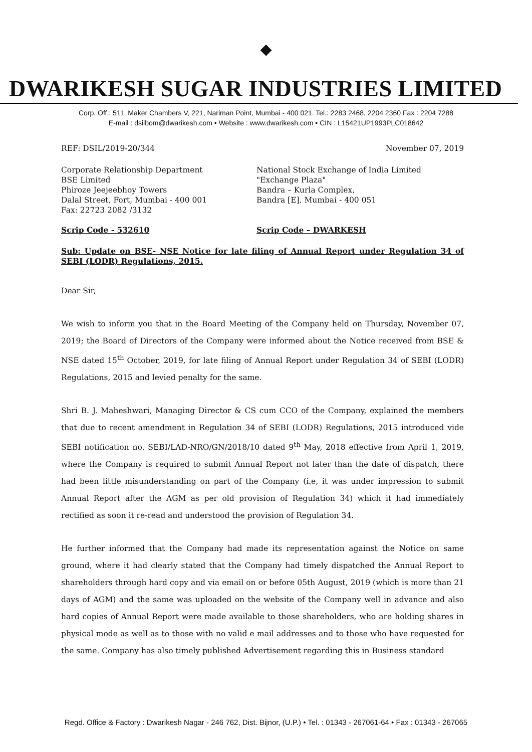◆
DWARIKESH SUGAR INDUSTRIES LIMITED
Corp. Off.: 511, Maker Chambers V, 221, Nariman Point, Mumbai - 400 021. Tel.: 2283 2468, 2204 2360 Fax : 2204 7288
E-mail : dsilbom@dwarikesh.com • Website : www.dwarikesh.com • CIN : L15421UP1993PLC018642
REF: DSIL/2019-20/344 November 07, 2019
Corporate Relationship Department
BSE Limited
Phiroze Jeejeebhoy Towers
Dalal Street, Fort, Mumbai - 400 001
Fax: 22723 2082 /3132
Scrip Code - 532610
National Stock Exchange of India Limited
"Exchange Plaza"
Bandra – Kurla Complex,
Bandra [E], Mumbai - 400 051
Scrip Code – DWARKESH
Sub: Update on BSE- NSE Notice for late filing of Annual Report under Regulation 34 of SEBI (LODR) Regulations, 2015.
Dear Sir,
We wish to inform you that in the Board Meeting of the Company held on Thursday, November 07, 2019; the Board of Directors of the Company were informed about the Notice received from BSE & NSE dated 15<sup>th</sup> October, 2019, for late filing of Annual Report under Regulation 34 of SEBI (LODR) Regulations, 2015 and levied penalty for the same.
Shri B. J. Maheshwari, Managing Director & CS cum CCO of the Company, explained the members that due to recent amendment in Regulation 34 of SEBI (LODR) Regulations, 2015 introduced vide SEBI notification no. SEBI/LAD-NRO/GN/2018/10 dated 9<sup>th</sup> May, 2018 effective from April 1, 2019, where the Company is required to submit Annual Report not later than the date of dispatch, there had been little misunderstanding on part of the Company (i.e, it was under impression to submit Annual Report after the AGM as per old provision of Regulation 34) which it had immediately rectified as soon it re-read and understood the provision of Regulation 34.
He further informed that the Company had made its representation against the Notice on same ground, where it had clearly stated that the Company had timely dispatched the Annual Report to shareholders through hard copy and via email on or before 05th August, 2019 (which is more than 21 days of AGM) and the same was uploaded on the website of the Company well in advance and also hard copies of Annual Report were made available to those shareholders, who are holding shares in physical mode as well as to those with no valid e mail addresses and to those who have requested for the same. Company has also timely published Advertisement regarding this in Business standard
Regd. Office & Factory : Dwarikesh Nagar - 246 762, Dist. Bijnor, (U.P.) • Tel. : 01343 - 267061-64 • Fax : 01343 - 267065